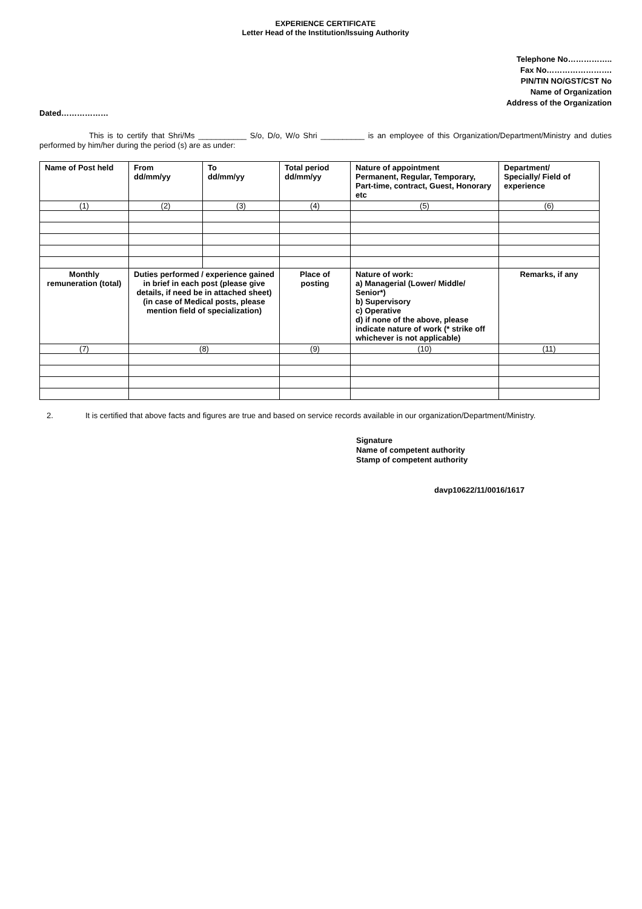EXPERIENCE CERTIFICATE
Letter Head of the Institution/Issuing Authority
Telephone No……………..
Fax No…………………….
PIN/TIN NO/GST/CST No
Name of Organization
Address of the Organization
Dated………………
This is to certify that Shri/Ms ___________ S/o, D/o, W/o Shri __________ is an employee of this Organization/Department/Ministry and duties performed by him/her during the period (s) are as under:
| Name of Post held | From dd/mm/yy | To dd/mm/yy | Total period dd/mm/yy | Nature of appointment Permanent, Regular, Temporary, Part-time, contract, Guest, Honorary etc | Department/ Specially/ Field of experience |
| --- | --- | --- | --- | --- | --- |
| (1) | (2) | (3) | (4) | (5) | (6) |
| Monthly remuneration (total) | Duties performed / experience gained in brief in each post (please give details, if need be in attached sheet) (in case of Medical posts, please mention field of specialization) | | Place of posting | Nature of work: a) Managerial (Lower/ Middle/ Senior*) b) Supervisory c) Operative d) if none of the above, please indicate nature of work (* strike off whichever is not applicable) | Remarks, if any |
| (7) | (8) | | (9) | (10) | (11) |
2. It is certified that above facts and figures are true and based on service records available in our organization/Department/Ministry.
Signature
Name of competent authority
Stamp of competent authority
davp10622/11/0016/1617